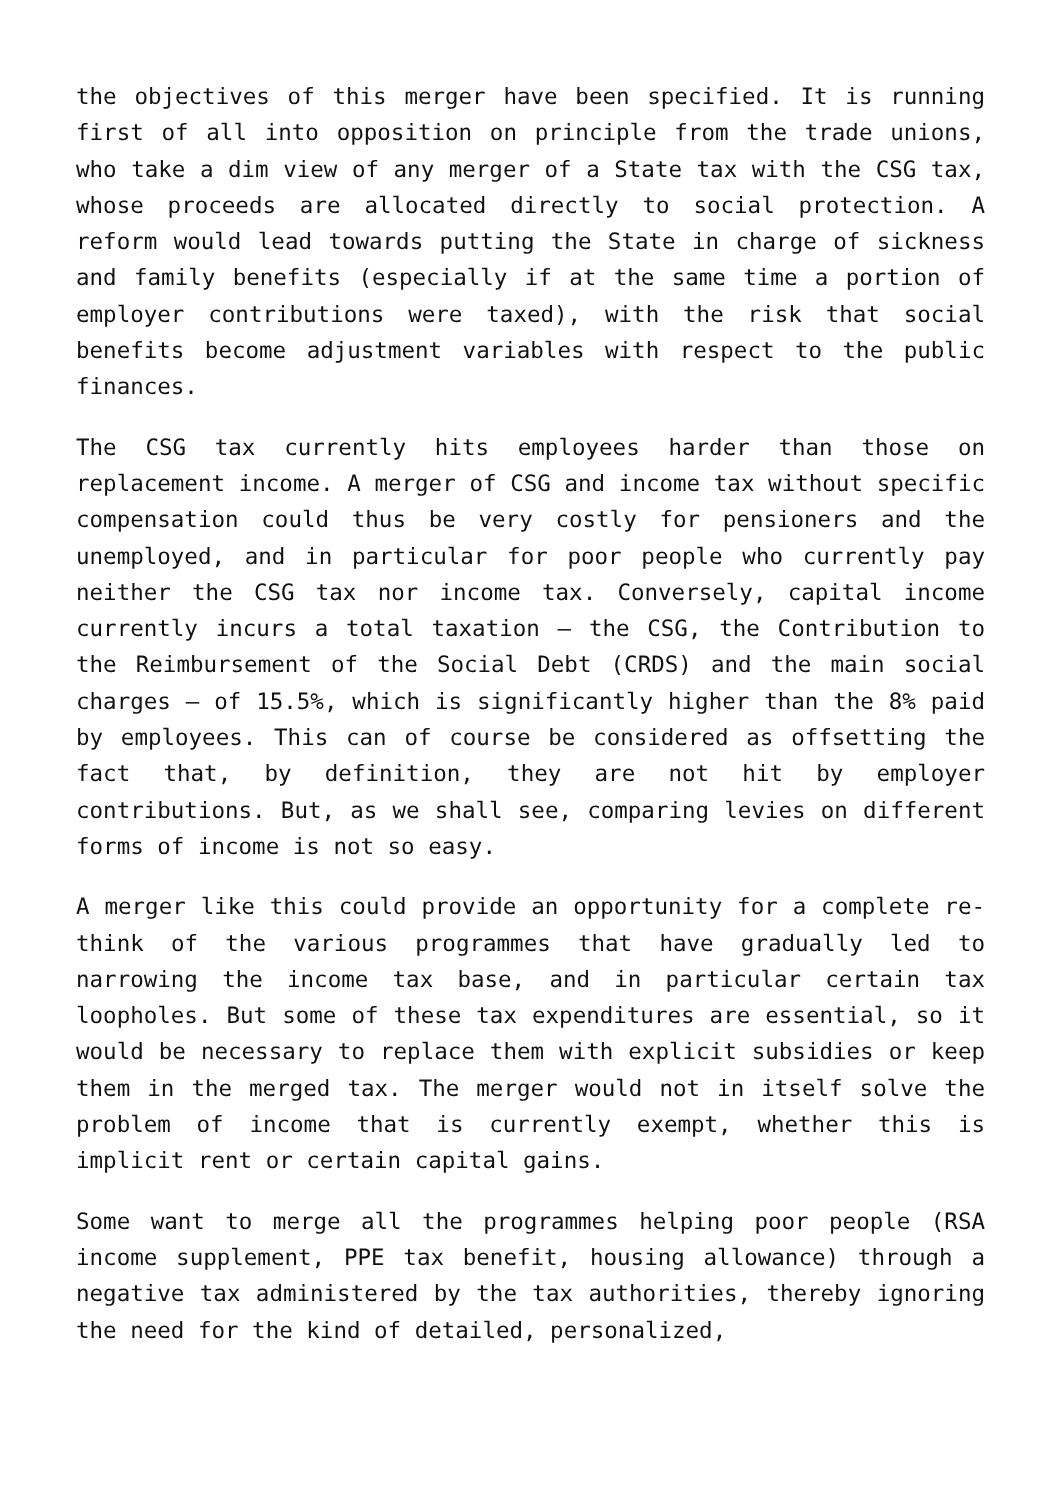the objectives of this merger have been specified. It is running first of all into opposition on principle from the trade unions, who take a dim view of any merger of a State tax with the CSG tax, whose proceeds are allocated directly to social protection. A reform would lead towards putting the State in charge of sickness and family benefits (especially if at the same time a portion of employer contributions were taxed), with the risk that social benefits become adjustment variables with respect to the public finances.
The CSG tax currently hits employees harder than those on replacement income. A merger of CSG and income tax without specific compensation could thus be very costly for pensioners and the unemployed, and in particular for poor people who currently pay neither the CSG tax nor income tax. Conversely, capital income currently incurs a total taxation – the CSG, the Contribution to the Reimbursement of the Social Debt (CRDS) and the main social charges – of 15.5%, which is significantly higher than the 8% paid by employees. This can of course be considered as offsetting the fact that, by definition, they are not hit by employer contributions. But, as we shall see, comparing levies on different forms of income is not so easy.
A merger like this could provide an opportunity for a complete re-think of the various programmes that have gradually led to narrowing the income tax base, and in particular certain tax loopholes. But some of these tax expenditures are essential, so it would be necessary to replace them with explicit subsidies or keep them in the merged tax. The merger would not in itself solve the problem of income that is currently exempt, whether this is implicit rent or certain capital gains.
Some want to merge all the programmes helping poor people (RSA income supplement, PPE tax benefit, housing allowance) through a negative tax administered by the tax authorities, thereby ignoring the need for the kind of detailed, personalized,